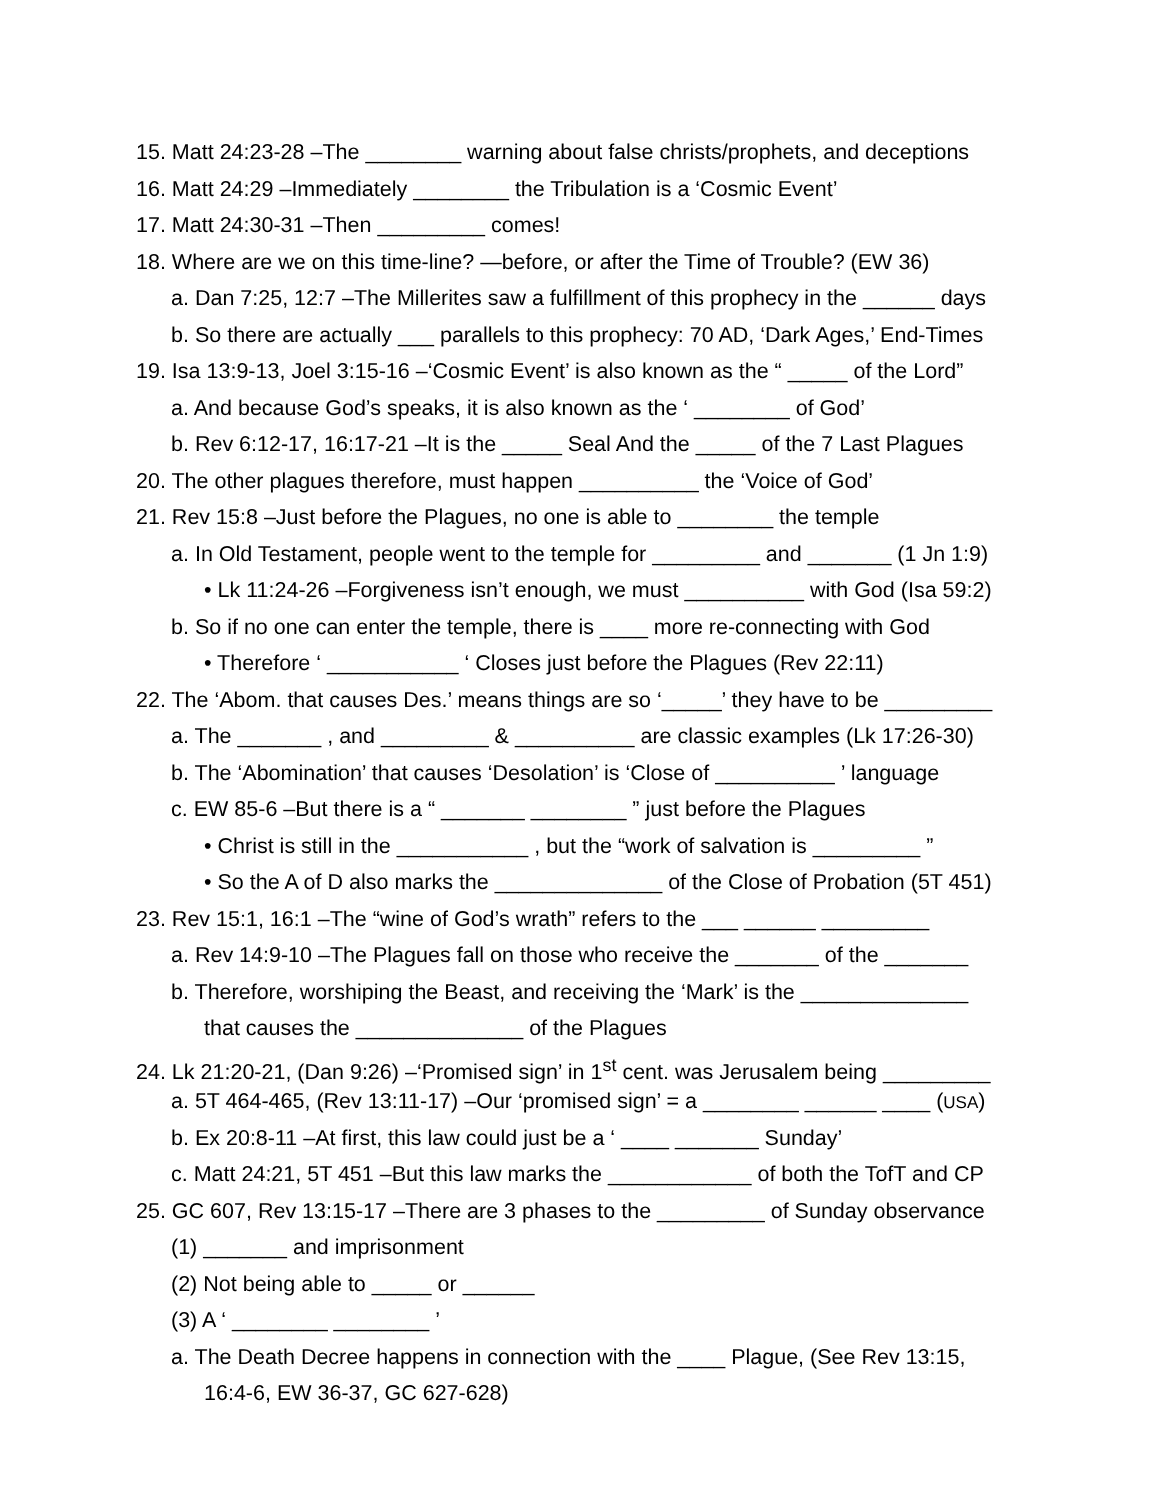15. Matt 24:23-28 –The ________ warning about false christs/prophets, and deceptions
16. Matt 24:29 –Immediately ________ the Tribulation is a ‘Cosmic Event’
17. Matt 24:30-31 –Then _________ comes!
18. Where are we on this time-line? —before, or after the Time of Trouble? (EW 36)
a. Dan 7:25, 12:7 –The Millerites saw a fulfillment of this prophecy in the ______ days
b. So there are actually ___ parallels to this prophecy: 70 AD, ‘Dark Ages,’ End-Times
19. Isa 13:9-13, Joel 3:15-16 –‘Cosmic Event’ is also known as the “ _____ of the Lord”
a. And because God’s speaks, it is also known as the ‘ ________ of God’
b. Rev 6:12-17, 16:17-21 –It is the _____ Seal And the _____ of the 7 Last Plagues
20. The other plagues therefore, must happen __________ the ‘Voice of God’
21. Rev 15:8 –Just before the Plagues, no one is able to ________ the temple
a. In Old Testament, people went to the temple for _________ and _______ (1 Jn 1:9)
• Lk 11:24-26 –Forgiveness isn’t enough, we must __________ with God (Isa 59:2)
b. So if no one can enter the temple, there is ____ more re-connecting with God
• Therefore ‘ ___________ ‘ Closes just before the Plagues (Rev 22:11)
22. The ‘Abom. that causes Des.’ means things are so ‘_____’ they have to be _________
a. The _______ , and _________ & __________ are classic examples (Lk 17:26-30)
b. The ‘Abomination’ that causes ‘Desolation’ is ‘Close of __________ ’ language
c. EW 85-6 –But there is a “ _______ ________ ” just before the Plagues
• Christ is still in the ___________ , but the “work of salvation is _________ ”
• So the A of D also marks the ______________ of the Close of Probation (5T 451)
23. Rev 15:1, 16:1 –The “wine of God’s wrath” refers to the ___ ______ _________
a. Rev 14:9-10 –The Plagues fall on those who receive the _______ of the _______
b. Therefore, worshiping the Beast, and receiving the ‘Mark’ is the ______________
that causes the ______________ of the Plagues
24. Lk 21:20-21, (Dan 9:26) –‘Promised sign’ in 1<sup>st</sup> cent. was Jerusalem being _________
a. 5T 464-465, (Rev 13:11-17) –Our ‘promised sign’ = a ________ ______ ____ (USA)
b. Ex 20:8-11 –At first, this law could just be a ‘ ____ _______ Sunday’
c. Matt 24:21, 5T 451 –But this law marks the ____________ of both the TofT and CP
25. GC 607, Rev 13:15-17 –There are 3 phases to the _________ of Sunday observance
(1) _______ and imprisonment
(2) Not being able to _____ or ______
(3) A ‘ ________ ________ ’
a. The Death Decree happens in connection with the ____ Plague, (See Rev 13:15,
16:4-6, EW 36-37, GC 627-628)